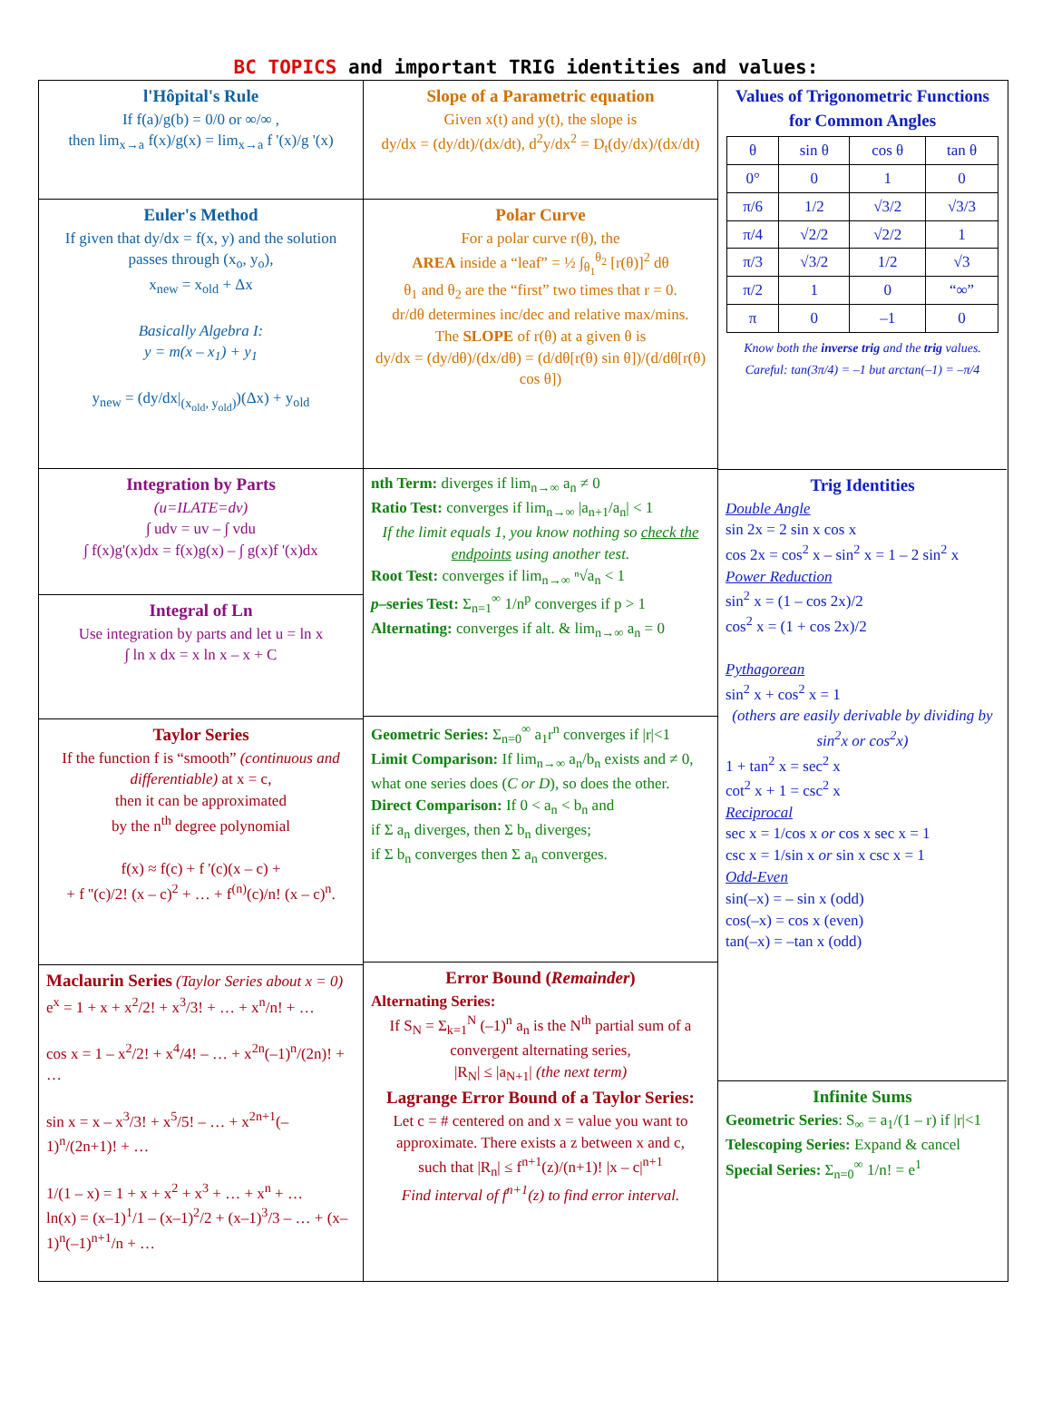BC TOPICS and important TRIG identities and values:
l'Hôpital's Rule
If f(a)/g(b) = 0/0 or ∞/∞ ,
then lim<sub>x→a</sub> f(x)/g(x) = lim<sub>x→a</sub> f '(x)/g '(x)
Euler's Method
If given that dy/dx = f(x, y) and the solution passes through (x<sub>o</sub>, y<sub>o</sub>),
x<sub>new</sub> = x<sub>old</sub> + Δx
Basically Algebra I:
y = m(x – x<sub>1</sub>) + y<sub>1</sub>
y<sub>new</sub> = (dy/dx|<sub>(x<sub>old</sub>, y<sub>old</sub>)</sub>)(Δx) + y<sub>old</sub>
Integration by Parts
(u=ILATE=dv)
∫ udv = uv – ∫ vdu
∫ f(x)g'(x)dx = f(x)g(x) – ∫ g(x)f '(x)dx
Integral of Ln
Use integration by parts and let u = ln x
∫ ln x dx = x ln x – x + C
Taylor Series
If the function f is “smooth” (continuous and differentiable) at x = c,
then it can be approximated
by the n<sup>th</sup> degree polynomial
f(x) ≈ f(c) + f '(c)(x – c) +
+ f ''(c)/2! (x – c)<sup>2</sup> + … + f<sup>(n)</sup>(c)/n! (x – c)<sup>n</sup>.
Maclaurin Series
(Taylor Series about x = 0)
e<sup>x</sup> = 1 + x + x<sup>2</sup>/2! + x<sup>3</sup>/3! + … + x<sup>n</sup>/n! + …
cos x = 1 – x<sup>2</sup>/2! + x<sup>4</sup>/4! – … + x<sup>2n</sup>(–1)<sup>n</sup>/(2n)! + …
sin x = x – x<sup>3</sup>/3! + x<sup>5</sup>/5! – … + x<sup>2n+1</sup>(–1)<sup>n</sup>/(2n+1)! + …
1/(1 – x) = 1 + x + x<sup>2</sup> + x<sup>3</sup> + … + x<sup>n</sup> + …
ln(x) = (x–1)<sup>1</sup>/1 – (x–1)<sup>2</sup>/2 + (x–1)<sup>3</sup>/3 – … + (x–1)<sup>n</sup>(–1)<sup>n+1</sup>/n + …
Slope of a Parametric equation
Given x(t) and y(t), the slope is
dy/dx = (dy/dt)/(dx/dt), d<sup>2</sup>y/dx<sup>2</sup> = D<sub>t</sub>(dy/dx)/(dx/dt)
Polar Curve
For a polar curve r(θ), the
AREA inside a “leaf” = ½ ∫<sub>θ<sub>1</sub></sub><sup>θ<sub>2</sub></sup> [r(θ)]<sup>2</sup> dθ
θ<sub>1</sub> and θ<sub>2</sub> are the “first” two times that r = 0.
dr/dθ determines inc/dec and relative max/mins.
The SLOPE of r(θ) at a given θ is
dy/dx = (dy/dθ)/(dx/dθ) = (d/dθ[r(θ) sin θ])/(d/dθ[r(θ) cos θ])
nth Term: diverges if lim<sub>n→∞</sub> a<sub>n</sub> ≠ 0
Ratio Test: converges if lim<sub>n→∞</sub> |a<sub>n+1</sub>/a<sub>n</sub>| < 1
If the limit equals 1, you know nothing so check the endpoints using another test.
Root Test: converges if lim<sub>n→∞</sub> ⁿ√a<sub>n</sub> < 1
p–series Test: Σ<sub>n=1</sub><sup>∞</sup> 1/n<sup>p</sup> converges if p > 1
Alternating: converges if alt. & lim<sub>n→∞</sub> a<sub>n</sub> = 0
Geometric Series: Σ<sub>n=0</sub><sup>∞</sup> a<sub>1</sub>r<sup>n</sup> converges if |r|<1
Limit Comparison: If lim<sub>n→∞</sub> a<sub>n</sub>/b<sub>n</sub> exists and ≠ 0,
what one series does (C or D), so does the other.
Direct Comparison: If 0 < a<sub>n</sub> < b<sub>n</sub> and
if Σ a<sub>n</sub> diverges, then Σ b<sub>n</sub> diverges;
if Σ b<sub>n</sub> converges then Σ a<sub>n</sub> converges.
Error Bound (Remainder)
Alternating Series:
If S<sub>N</sub> = Σ<sub>k=1</sub><sup>N</sup> (–1)<sup>n</sup> a<sub>n</sub> is the N<sup>th</sup> partial sum of a convergent alternating series,
|R<sub>N</sub>| ≤ |a<sub>N+1</sub>| (the next term)
Lagrange Error Bound of a Taylor Series:
Let c = # centered on and x = value you want to approximate. There exists a z between x and c,
such that |R<sub>n</sub>| ≤ f<sup>n+1</sup>(z)/(n+1)! |x – c|<sup>n+1</sup>
Find interval of f<sup>n+1</sup>(z) to find error interval.
Values of Trigonometric Functions for Common Angles
| θ | sin θ | cos θ | tan θ |
| --- | --- | --- | --- |
| 0° | 0 | 1 | 0 |
| π/6 | 1/2 | √3/2 | √3/3 |
| π/4 | √2/2 | √2/2 | 1 |
| π/3 | √3/2 | 1/2 | √3 |
| π/2 | 1 | 0 | “∞” |
| π | 0 | –1 | 0 |
Know both the inverse trig and the trig values.
Careful: tan(3π/4) = –1 but arctan(–1) = –π/4
Trig Identities
Double Angle
sin 2x = 2 sin x cos x
cos 2x = cos<sup>2</sup> x – sin<sup>2</sup> x = 1 – 2 sin<sup>2</sup> x
Power Reduction
sin<sup>2</sup> x = (1 – cos 2x)/2
cos<sup>2</sup> x = (1 + cos 2x)/2
Pythagorean
sin<sup>2</sup> x + cos<sup>2</sup> x = 1
(others are easily derivable by dividing by sin<sup>2</sup>x or cos<sup>2</sup>x)
1 + tan<sup>2</sup> x = sec<sup>2</sup> x
cot<sup>2</sup> x + 1 = csc<sup>2</sup> x
Reciprocal
sec x = 1/cos x or cos x sec x = 1
csc x = 1/sin x or sin x csc x = 1
Odd-Even
sin(–x) = – sin x (odd)
cos(–x) = cos x (even)
tan(–x) = –tan x (odd)
Infinite Sums
Geometric Series: S<sub>∞</sub> = a<sub>1</sub>/(1 – r) if |r|<1
Telescoping Series: Expand & cancel
Special Series: Σ<sub>n=0</sub><sup>∞</sup> 1/n! = e<sup>1</sup>